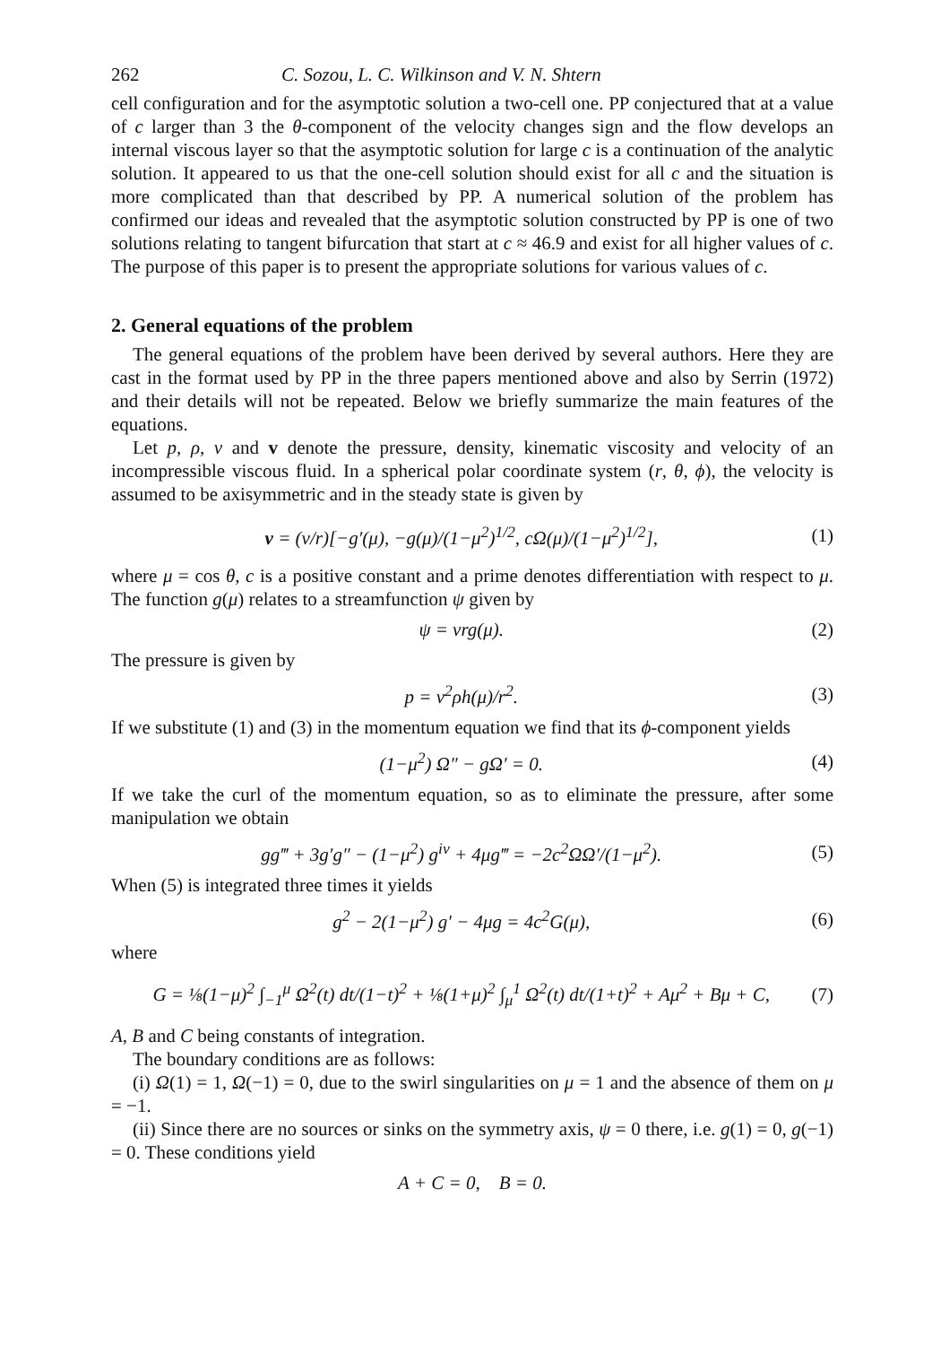262 C. Sozou, L. C. Wilkinson and V. N. Shtern
cell configuration and for the asymptotic solution a two-cell one. PP conjectured that at a value of c larger than 3 the θ-component of the velocity changes sign and the flow develops an internal viscous layer so that the asymptotic solution for large c is a continuation of the analytic solution. It appeared to us that the one-cell solution should exist for all c and the situation is more complicated than that described by PP. A numerical solution of the problem has confirmed our ideas and revealed that the asymptotic solution constructed by PP is one of two solutions relating to tangent bifurcation that start at c ≈ 46.9 and exist for all higher values of c. The purpose of this paper is to present the appropriate solutions for various values of c.
2. General equations of the problem
The general equations of the problem have been derived by several authors. Here they are cast in the format used by PP in the three papers mentioned above and also by Serrin (1972) and their details will not be repeated. Below we briefly summarize the main features of the equations.
Let p, ρ, ν and v denote the pressure, density, kinematic viscosity and velocity of an incompressible viscous fluid. In a spherical polar coordinate system (r, θ, ϕ), the velocity is assumed to be axisymmetric and in the steady state is given by
v = (ν/r)[−g′(μ), −g(μ)/(1−μ<sup>2</sup>)<sup>1/2</sup>, cΩ(μ)/(1−μ<sup>2</sup>)<sup>1/2</sup>], (1)
where μ = cos θ, c is a positive constant and a prime denotes differentiation with respect to μ. The function g(μ) relates to a streamfunction ψ given by
ψ = νrg(μ). (2)
The pressure is given by
p = ν<sup>2</sup>ρh(μ)/r<sup>2</sup>. (3)
If we substitute (1) and (3) in the momentum equation we find that its ϕ-component yields
(1−μ<sup>2</sup>) Ω″ − gΩ′ = 0. (4)
If we take the curl of the momentum equation, so as to eliminate the pressure, after some manipulation we obtain
gg‴ + 3g′g″ − (1−μ<sup>2</sup>) g<sup>iv</sup> + 4μg‴ = −2c<sup>2</sup>ΩΩ′/(1−μ<sup>2</sup>). (5)
When (5) is integrated three times it yields
g<sup>2</sup> − 2(1−μ<sup>2</sup>) g′ − 4μg = 4c<sup>2</sup>G(μ), (6)
where
G = ⅛(1−μ)<sup>2</sup> ∫<sub>−1</sub><sup>μ</sup> Ω<sup>2</sup>(t) dt/(1−t)<sup>2</sup> + ⅛(1+μ)<sup>2</sup> ∫<sub>μ</sub><sup>1</sup> Ω<sup>2</sup>(t) dt/(1+t)<sup>2</sup> + Aμ<sup>2</sup> + Bμ + C, (7)
A, B and C being constants of integration.
The boundary conditions are as follows:
(i) Ω(1) = 1, Ω(−1) = 0, due to the swirl singularities on μ = 1 and the absence of them on μ = −1.
(ii) Since there are no sources or sinks on the symmetry axis, ψ = 0 there, i.e. g(1) = 0, g(−1) = 0. These conditions yield
A + C = 0, B = 0.